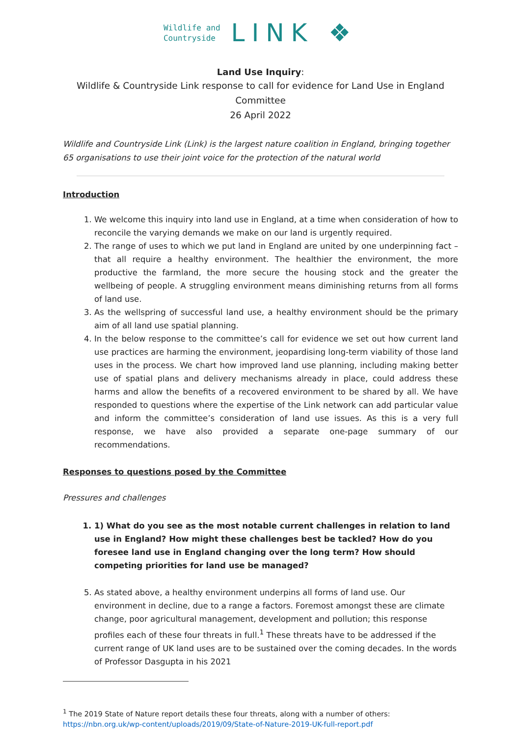Wildlife and
Countryside
LINK ❖
Land Use Inquiry:
Wildlife & Countryside Link response to call for evidence for Land Use in England Committee
26 April 2022
Wildlife and Countryside Link (Link) is the largest nature coalition in England, bringing together 65 organisations to use their joint voice for the protection of the natural world
Introduction
1. We welcome this inquiry into land use in England, at a time when consideration of how to reconcile the varying demands we make on our land is urgently required.
2. The range of uses to which we put land in England are united by one underpinning fact – that all require a healthy environment. The healthier the environment, the more productive the farmland, the more secure the housing stock and the greater the wellbeing of people. A struggling environment means diminishing returns from all forms of land use.
3. As the wellspring of successful land use, a healthy environment should be the primary aim of all land use spatial planning.
4. In the below response to the committee’s call for evidence we set out how current land use practices are harming the environment, jeopardising long-term viability of those land uses in the process. We chart how improved land use planning, including making better use of spatial plans and delivery mechanisms already in place, could address these harms and allow the benefits of a recovered environment to be shared by all. We have responded to questions where the expertise of the Link network can add particular value and inform the committee’s consideration of land use issues. As this is a very full response, we have also provided a separate one-page summary of our recommendations.
Responses to questions posed by the Committee
Pressures and challenges
1. 1) What do you see as the most notable current challenges in relation to land use in England? How might these challenges best be tackled? How do you foresee land use in England changing over the long term? How should competing priorities for land use be managed?
5. As stated above, a healthy environment underpins all forms of land use. Our environment in decline, due to a range a factors. Foremost amongst these are climate change, poor agricultural management, development and pollution; this response profiles each of these four threats in full.<sup>1</sup> These threats have to be addressed if the current range of UK land uses are to be sustained over the coming decades. In the words of Professor Dasgupta in his 2021
<sup>1</sup> The 2019 State of Nature report details these four threats, along with a number of others:
https://nbn.org.uk/wp-content/uploads/2019/09/State-of-Nature-2019-UK-full-report.pdf